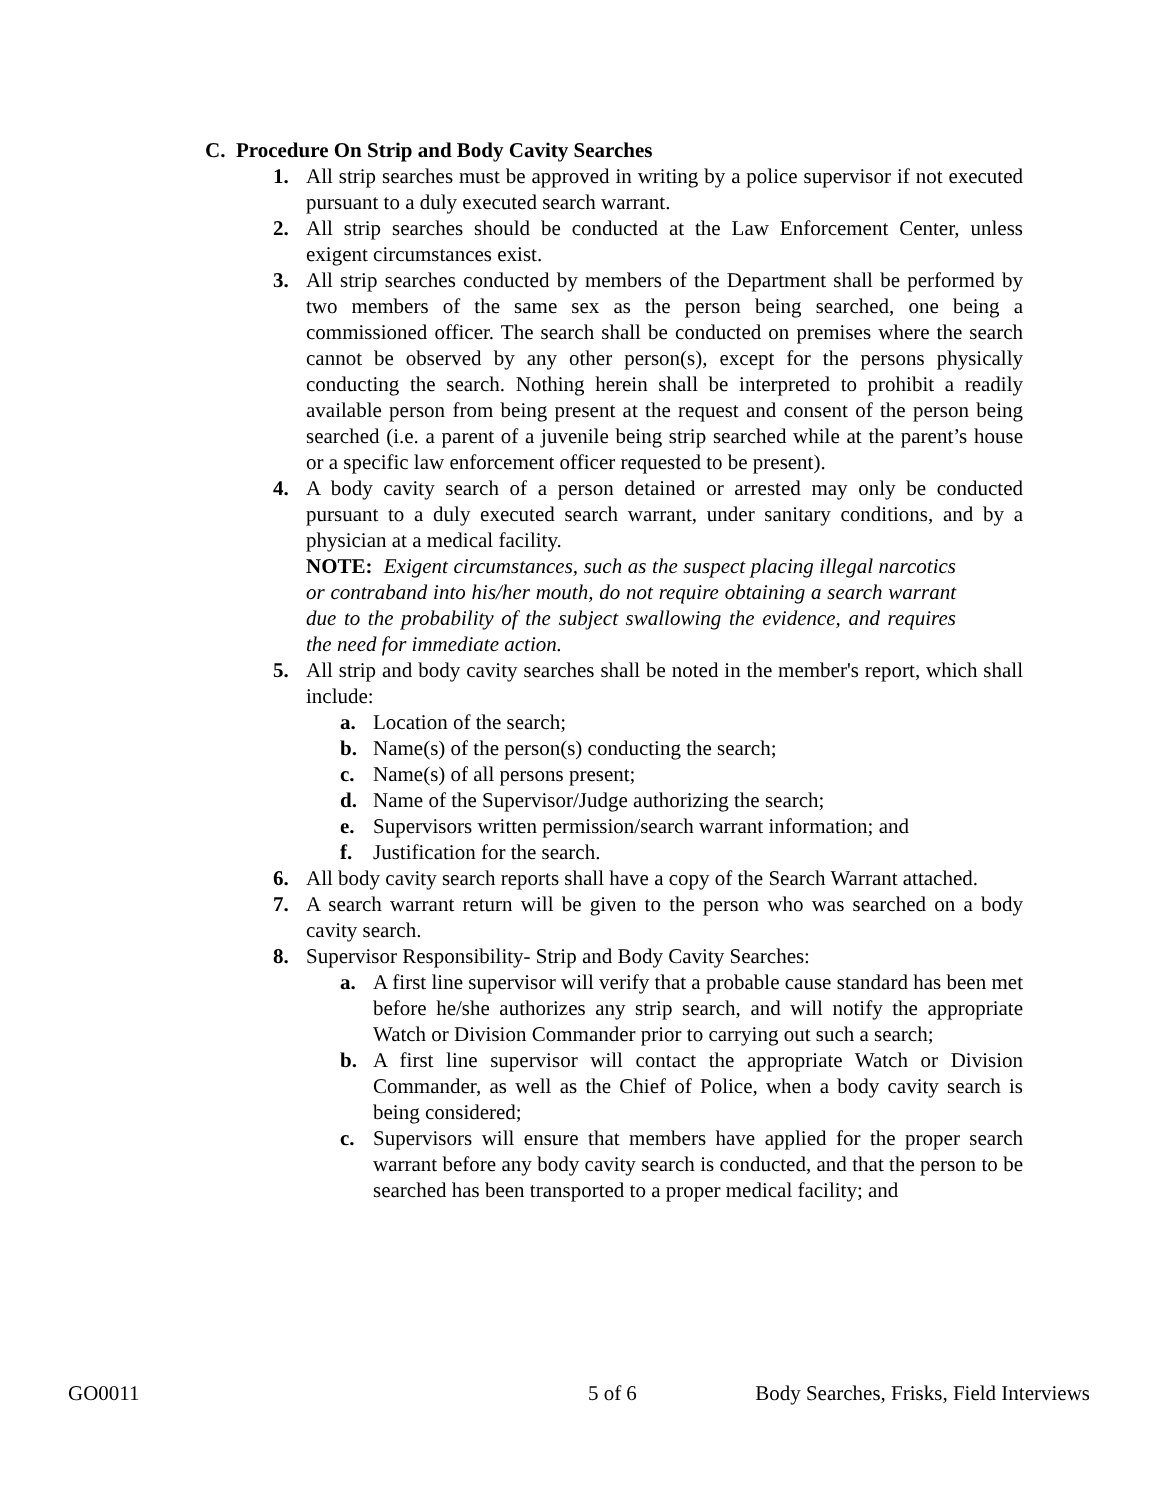C. Procedure On Strip and Body Cavity Searches
1. All strip searches must be approved in writing by a police supervisor if not executed pursuant to a duly executed search warrant.
2. All strip searches should be conducted at the Law Enforcement Center, unless exigent circumstances exist.
3. All strip searches conducted by members of the Department shall be performed by two members of the same sex as the person being searched, one being a commissioned officer. The search shall be conducted on premises where the search cannot be observed by any other person(s), except for the persons physically conducting the search. Nothing herein shall be interpreted to prohibit a readily available person from being present at the request and consent of the person being searched (i.e. a parent of a juvenile being strip searched while at the parent’s house or a specific law enforcement officer requested to be present).
4. A body cavity search of a person detained or arrested may only be conducted pursuant to a duly executed search warrant, under sanitary conditions, and by a physician at a medical facility.
NOTE: Exigent circumstances, such as the suspect placing illegal narcotics or contraband into his/her mouth, do not require obtaining a search warrant due to the probability of the subject swallowing the evidence, and requires the need for immediate action.
5. All strip and body cavity searches shall be noted in the member's report, which shall include:
a. Location of the search;
b. Name(s) of the person(s) conducting the search;
c. Name(s) of all persons present;
d. Name of the Supervisor/Judge authorizing the search;
e. Supervisors written permission/search warrant information; and
f. Justification for the search.
6. All body cavity search reports shall have a copy of the Search Warrant attached.
7. A search warrant return will be given to the person who was searched on a body cavity search.
8. Supervisor Responsibility- Strip and Body Cavity Searches:
a. A first line supervisor will verify that a probable cause standard has been met before he/she authorizes any strip search, and will notify the appropriate Watch or Division Commander prior to carrying out such a search;
b. A first line supervisor will contact the appropriate Watch or Division Commander, as well as the Chief of Police, when a body cavity search is being considered;
c. Supervisors will ensure that members have applied for the proper search warrant before any body cavity search is conducted, and that the person to be searched has been transported to a proper medical facility; and
GO0011 5 of 6 Body Searches, Frisks, Field Interviews